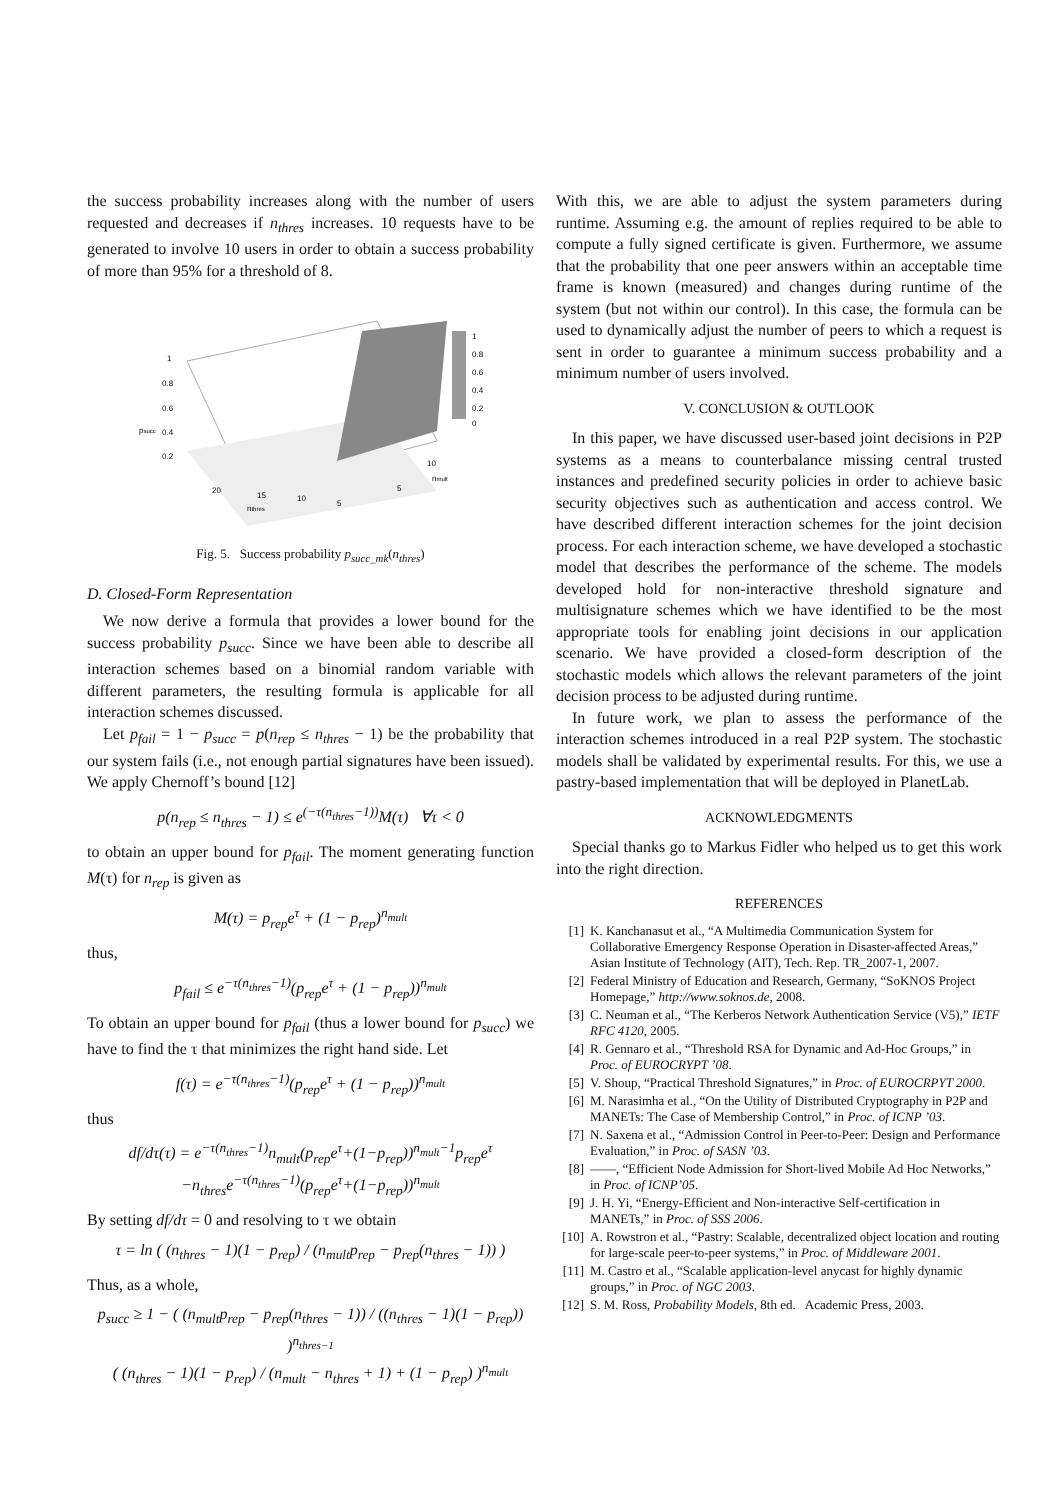the success probability increases along with the number of users requested and decreases if n<sub>thres</sub> increases. 10 requests have to be generated to involve 10 users in order to obtain a success probability of more than 95% for a threshold of 8.
1
0.8
0.6
0.4
0.2
0
1
0.8
0.6
psucc
0.4
0.2
20
15
10
5
nthres
5
10
nmult
Fig. 5. Success probability p<sub>succ_mk</sub>(n<sub>thres</sub>)
D. Closed-Form Representation
We now derive a formula that provides a lower bound for the success probability p<sub>succ</sub>. Since we have been able to describe all interaction schemes based on a binomial random variable with different parameters, the resulting formula is applicable for all interaction schemes discussed.
Let p<sub>fail</sub> = 1 − p<sub>succ</sub> = p(n<sub>rep</sub> ≤ n<sub>thres</sub> − 1) be the probability that our system fails (i.e., not enough partial signatures have been issued). We apply Chernoff’s bound [12]
p(n<sub>rep</sub> ≤ n<sub>thres</sub> − 1) ≤ e<sup>(−τ(n<sub>thres</sub>−1))</sup>M(τ) ∀τ < 0
to obtain an upper bound for p<sub>fail</sub>. The moment generating function M(τ) for n<sub>rep</sub> is given as
M(τ) = p<sub>rep</sub>e<sup>τ</sup> + (1 − p<sub>rep</sub>)<sup>n<sub>mult</sub></sup>
thus,
p<sub>fail</sub> ≤ e<sup>−τ(n<sub>thres</sub>−1)</sup>(p<sub>rep</sub>e<sup>τ</sup> + (1 − p<sub>rep</sub>))<sup>n<sub>mult</sub></sup>
To obtain an upper bound for p<sub>fail</sub> (thus a lower bound for p<sub>succ</sub>) we have to find the τ that minimizes the right hand side. Let
f(τ) = e<sup>−τ(n<sub>thres</sub>−1)</sup>(p<sub>rep</sub>e<sup>τ</sup> + (1 − p<sub>rep</sub>))<sup>n<sub>mult</sub></sup>
thus
df/dτ(τ) = e<sup>−τ(n<sub>thres</sub>−1)</sup>n<sub>mult</sub>(p<sub>rep</sub>e<sup>τ</sup>+(1−p<sub>rep</sub>))<sup>n<sub>mult</sub>−1</sup>p<sub>rep</sub>e<sup>τ</sup>
−n<sub>thres</sub>e<sup>−τ(n<sub>thres</sub>−1)</sup>(p<sub>rep</sub>e<sup>τ</sup>+(1−p<sub>rep</sub>))<sup>n<sub>mult</sub></sup>
By setting df/dτ = 0 and resolving to τ we obtain
τ = ln ( (n<sub>thres</sub> − 1)(1 − p<sub>rep</sub>) / (n<sub>mult</sub>p<sub>rep</sub> − p<sub>rep</sub>(n<sub>thres</sub> − 1)) )
Thus, as a whole,
p<sub>succ</sub> ≥ 1 − ( (n<sub>mult</sub>p<sub>rep</sub> − p<sub>rep</sub>(n<sub>thres</sub> − 1)) / ((n<sub>thres</sub> − 1)(1 − p<sub>rep</sub>)) )<sup>n<sub>thres−1</sub></sup>
( (n<sub>thres</sub> − 1)(1 − p<sub>rep</sub>) / (n<sub>mult</sub> − n<sub>thres</sub> + 1) + (1 − p<sub>rep</sub>) )<sup>n<sub>mult</sub></sup>
With this, we are able to adjust the system parameters during runtime. Assuming e.g. the amount of replies required to be able to compute a fully signed certificate is given. Furthermore, we assume that the probability that one peer answers within an acceptable time frame is known (measured) and changes during runtime of the system (but not within our control). In this case, the formula can be used to dynamically adjust the number of peers to which a request is sent in order to guarantee a minimum success probability and a minimum number of users involved.
V. CONCLUSION & OUTLOOK
In this paper, we have discussed user-based joint decisions in P2P systems as a means to counterbalance missing central trusted instances and predefined security policies in order to achieve basic security objectives such as authentication and access control. We have described different interaction schemes for the joint decision process. For each interaction scheme, we have developed a stochastic model that describes the performance of the scheme. The models developed hold for non-interactive threshold signature and multisignature schemes which we have identified to be the most appropriate tools for enabling joint decisions in our application scenario. We have provided a closed-form description of the stochastic models which allows the relevant parameters of the joint decision process to be adjusted during runtime.
In future work, we plan to assess the performance of the interaction schemes introduced in a real P2P system. The stochastic models shall be validated by experimental results. For this, we use a pastry-based implementation that will be deployed in PlanetLab.
ACKNOWLEDGMENTS
Special thanks go to Markus Fidler who helped us to get this work into the right direction.
REFERENCES
[1] K. Kanchanasut et al., “A Multimedia Communication System for Collaborative Emergency Response Operation in Disaster-affected Areas,” Asian Institute of Technology (AIT), Tech. Rep. TR_2007-1, 2007.
[2] Federal Ministry of Education and Research, Germany, “SoKNOS Project Homepage,” http://www.soknos.de, 2008.
[3] C. Neuman et al., “The Kerberos Network Authentication Service (V5),” IETF RFC 4120, 2005.
[4] R. Gennaro et al., “Threshold RSA for Dynamic and Ad-Hoc Groups,” in Proc. of EUROCRYPT ’08.
[5] V. Shoup, “Practical Threshold Signatures,” in Proc. of EUROCRPYT 2000.
[6] M. Narasimha et al., “On the Utility of Distributed Cryptography in P2P and MANETs: The Case of Membership Control,” in Proc. of ICNP ’03.
[7] N. Saxena et al., “Admission Control in Peer-to-Peer: Design and Performance Evaluation,” in Proc. of SASN ’03.
[8] ——, “Efficient Node Admission for Short-lived Mobile Ad Hoc Networks,” in Proc. of ICNP’05.
[9] J. H. Yi, “Energy-Efficient and Non-interactive Self-certification in MANETs,” in Proc. of SSS 2006.
[10] A. Rowstron et al., “Pastry: Scalable, decentralized object location and routing for large-scale peer-to-peer systems,” in Proc. of Middleware 2001.
[11] M. Castro et al., “Scalable application-level anycast for highly dynamic groups,” in Proc. of NGC 2003.
[12] S. M. Ross, Probability Models, 8th ed. Academic Press, 2003.